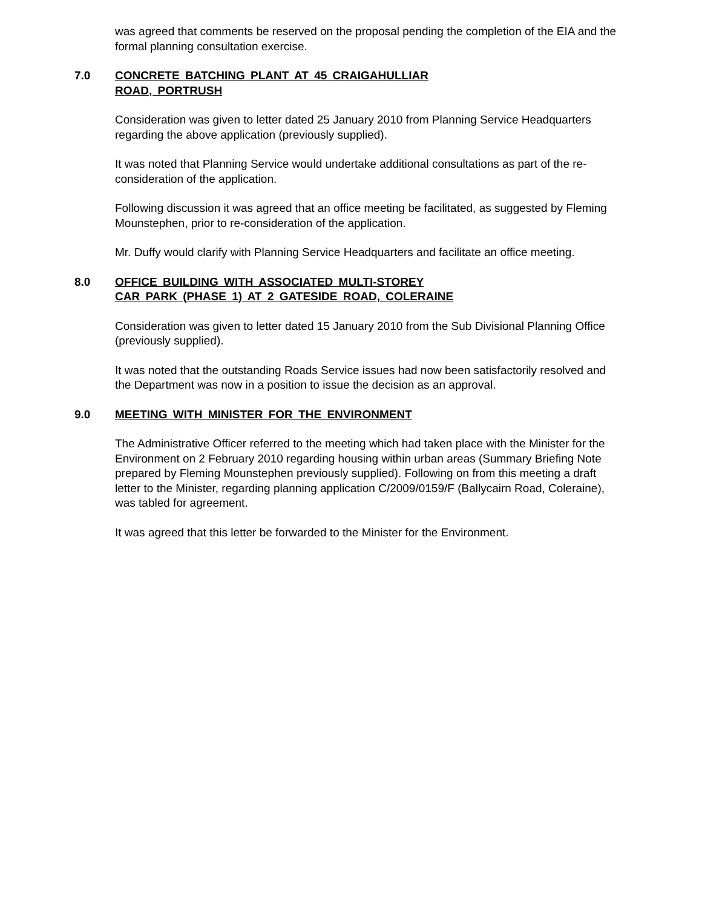was agreed that comments be reserved on the proposal pending the completion of the EIA and the formal planning consultation exercise.
7.0 CONCRETE BATCHING PLANT AT 45 CRAIGAHULLIAR
ROAD, PORTRUSH
Consideration was given to letter dated 25 January 2010 from Planning Service Headquarters regarding the above application (previously supplied).
It was noted that Planning Service would undertake additional consultations as part of the re-consideration of the application.
Following discussion it was agreed that an office meeting be facilitated, as suggested by Fleming Mounstephen, prior to re-consideration of the application.
Mr. Duffy would clarify with Planning Service Headquarters and facilitate an office meeting.
8.0 OFFICE BUILDING WITH ASSOCIATED MULTI-STOREY
CAR PARK (PHASE 1) AT 2 GATESIDE ROAD, COLERAINE
Consideration was given to letter dated 15 January 2010 from the Sub Divisional Planning Office (previously supplied).
It was noted that the outstanding Roads Service issues had now been satisfactorily resolved and the Department was now in a position to issue the decision as an approval.
9.0 MEETING WITH MINISTER FOR THE ENVIRONMENT
The Administrative Officer referred to the meeting which had taken place with the Minister for the Environment on 2 February 2010 regarding housing within urban areas (Summary Briefing Note prepared by Fleming Mounstephen previously supplied). Following on from this meeting a draft letter to the Minister, regarding planning application C/2009/0159/F (Ballycairn Road, Coleraine), was tabled for agreement.
It was agreed that this letter be forwarded to the Minister for the Environment.